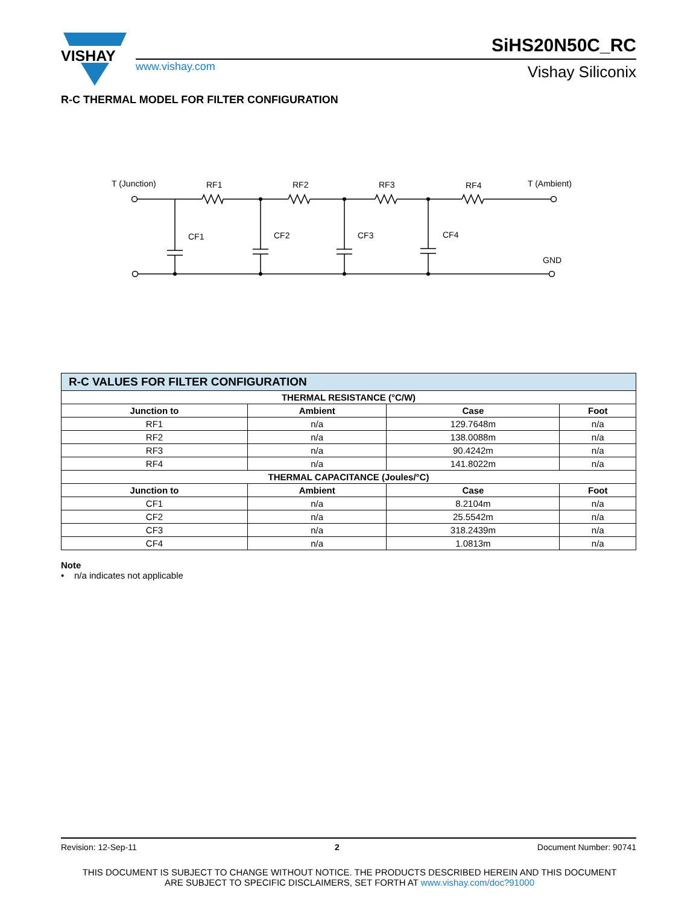VISHAY
www.vishay.com
SiHS20N50C_RC
Vishay Siliconix
R-C THERMAL MODEL FOR FILTER CONFIGURATION
T (Junction)
RF1
RF2
RF3
RF4
T (Ambient)
CF1
CF2
CF3
CF4
GND
| R-C VALUES FOR FILTER CONFIGURATION | | | |
| THERMAL RESISTANCE (°C/W) | | | |
| Junction to | Ambient | Case | Foot |
| RF1 | n/a | 129.7648m | n/a |
| RF2 | n/a | 138.0088m | n/a |
| RF3 | n/a | 90.4242m | n/a |
| RF4 | n/a | 141.8022m | n/a |
| THERMAL CAPACITANCE (Joules/°C) | | | |
| Junction to | Ambient | Case | Foot |
| CF1 | n/a | 8.2104m | n/a |
| CF2 | n/a | 25.5542m | n/a |
| CF3 | n/a | 318.2439m | n/a |
| CF4 | n/a | 1.0813m | n/a |
Note
• n/a indicates not applicable
Revision: 12-Sep-11 2 Document Number: 90741
THIS DOCUMENT IS SUBJECT TO CHANGE WITHOUT NOTICE. THE PRODUCTS DESCRIBED HEREIN AND THIS DOCUMENT
ARE SUBJECT TO SPECIFIC DISCLAIMERS, SET FORTH AT www.vishay.com/doc?91000